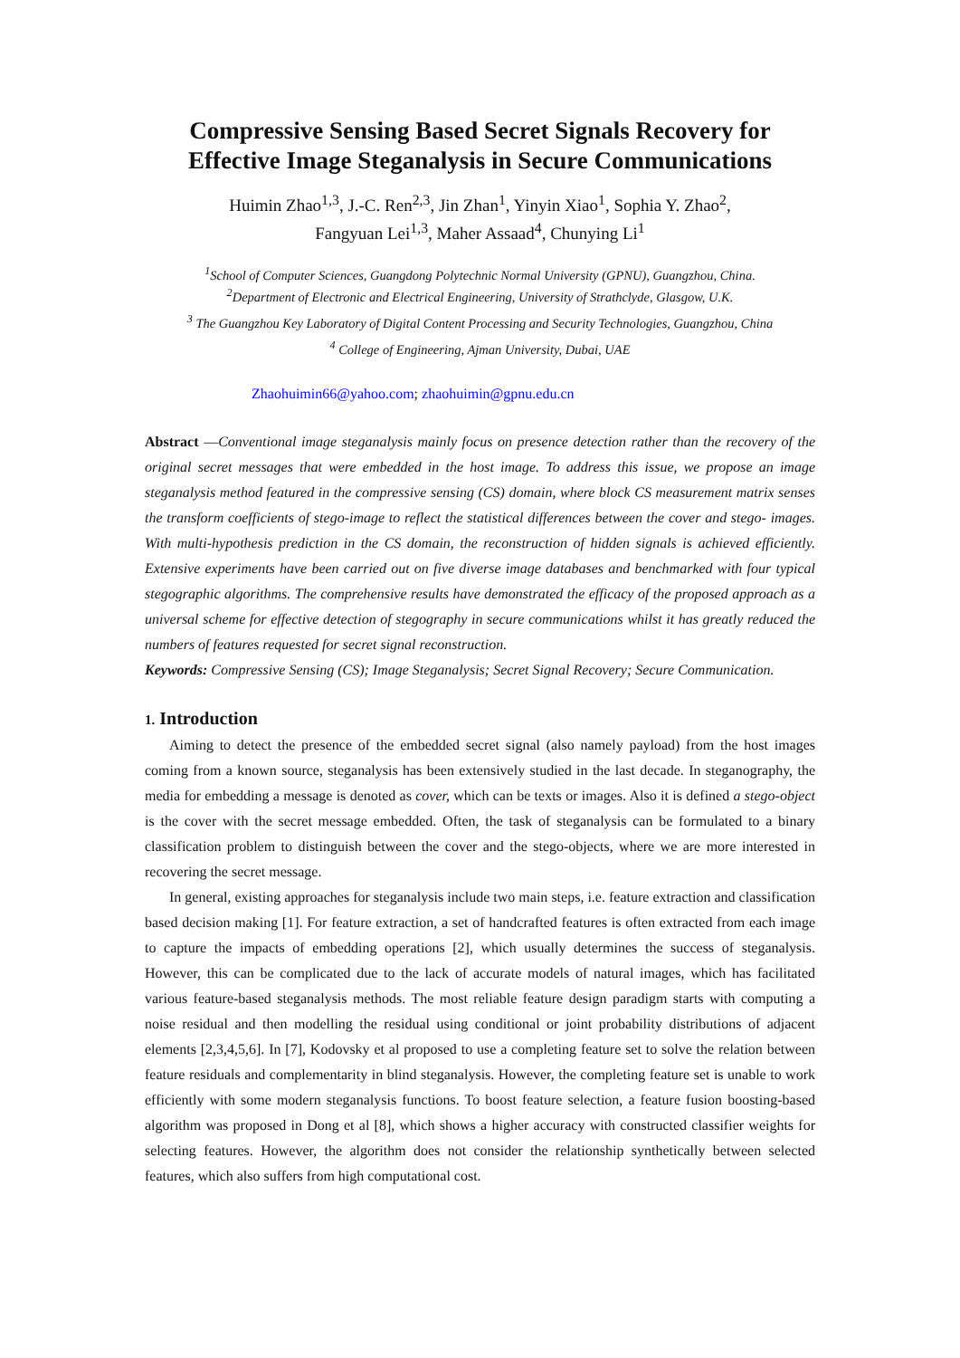Compressive Sensing Based Secret Signals Recovery for Effective Image Steganalysis in Secure Communications
Huimin Zhao<sup>1,3</sup>, J.-C. Ren<sup>2,3</sup>, Jin Zhan<sup>1</sup>, Yinyin Xiao<sup>1</sup>, Sophia Y. Zhao<sup>2</sup>,
Fangyuan Lei<sup>1,3</sup>, Maher Assaad<sup>4</sup>, Chunying Li<sup>1</sup>
<sup>1</sup> School of Computer Sciences, Guangdong Polytechnic Normal University (GPNU), Guangzhou, China.
<sup>2</sup> Department of Electronic and Electrical Engineering, University of Strathclyde, Glasgow, U.K.
<sup>3</sup> The Guangzhou Key Laboratory of Digital Content Processing and Security Technologies, Guangzhou, China
<sup>4</sup> College of Engineering, Ajman University, Dubai, UAE
Zhaohuimin66@yahoo.com; zhaohuimin@gpnu.edu.cn
Abstract —Conventional image steganalysis mainly focus on presence detection rather than the recovery of the original secret messages that were embedded in the host image. To address this issue, we propose an image steganalysis method featured in the compressive sensing (CS) domain, where block CS measurement matrix senses the transform coefficients of stego-image to reflect the statistical differences between the cover and stego- images. With multi-hypothesis prediction in the CS domain, the reconstruction of hidden signals is achieved efficiently. Extensive experiments have been carried out on five diverse image databases and benchmarked with four typical stegographic algorithms. The comprehensive results have demonstrated the efficacy of the proposed approach as a universal scheme for effective detection of stegography in secure communications whilst it has greatly reduced the numbers of features requested for secret signal reconstruction.
Keywords: Compressive Sensing (CS); Image Steganalysis; Secret Signal Recovery; Secure Communication.
1. Introduction
Aiming to detect the presence of the embedded secret signal (also namely payload) from the host images coming from a known source, steganalysis has been extensively studied in the last decade. In steganography, the media for embedding a message is denoted as cover, which can be texts or images. Also it is defined a stego-object is the cover with the secret message embedded. Often, the task of steganalysis can be formulated to a binary classification problem to distinguish between the cover and the stego-objects, where we are more interested in recovering the secret message.
In general, existing approaches for steganalysis include two main steps, i.e. feature extraction and classification based decision making [1]. For feature extraction, a set of handcrafted features is often extracted from each image to capture the impacts of embedding operations [2], which usually determines the success of steganalysis. However, this can be complicated due to the lack of accurate models of natural images, which has facilitated various feature-based steganalysis methods. The most reliable feature design paradigm starts with computing a noise residual and then modelling the residual using conditional or joint probability distributions of adjacent elements [2,3,4,5,6]. In [7], Kodovsky et al proposed to use a completing feature set to solve the relation between feature residuals and complementarity in blind steganalysis. However, the completing feature set is unable to work efficiently with some modern steganalysis functions. To boost feature selection, a feature fusion boosting-based algorithm was proposed in Dong et al [8], which shows a higher accuracy with constructed classifier weights for selecting features. However, the algorithm does not consider the relationship synthetically between selected features, which also suffers from high computational cost.